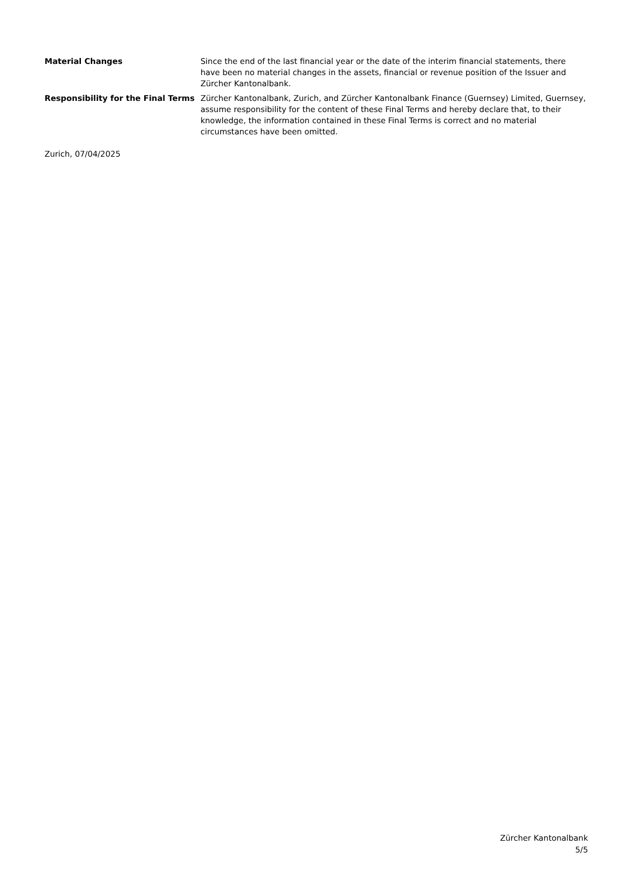Material Changes Since the end of the last financial year or the date of the interim financial statements, there have been no material changes in the assets, financial or revenue position of the Issuer and Zürcher Kantonalbank.
Responsibility for the Final Terms
Zürcher Kantonalbank, Zurich, and Zürcher Kantonalbank Finance (Guernsey) Limited, Guernsey, assume responsibility for the content of these Final Terms and hereby declare that, to their knowledge, the information contained in these Final Terms is correct and no material circumstances have been omitted.
Zurich, 07/04/2025
Zürcher Kantonalbank
5/5